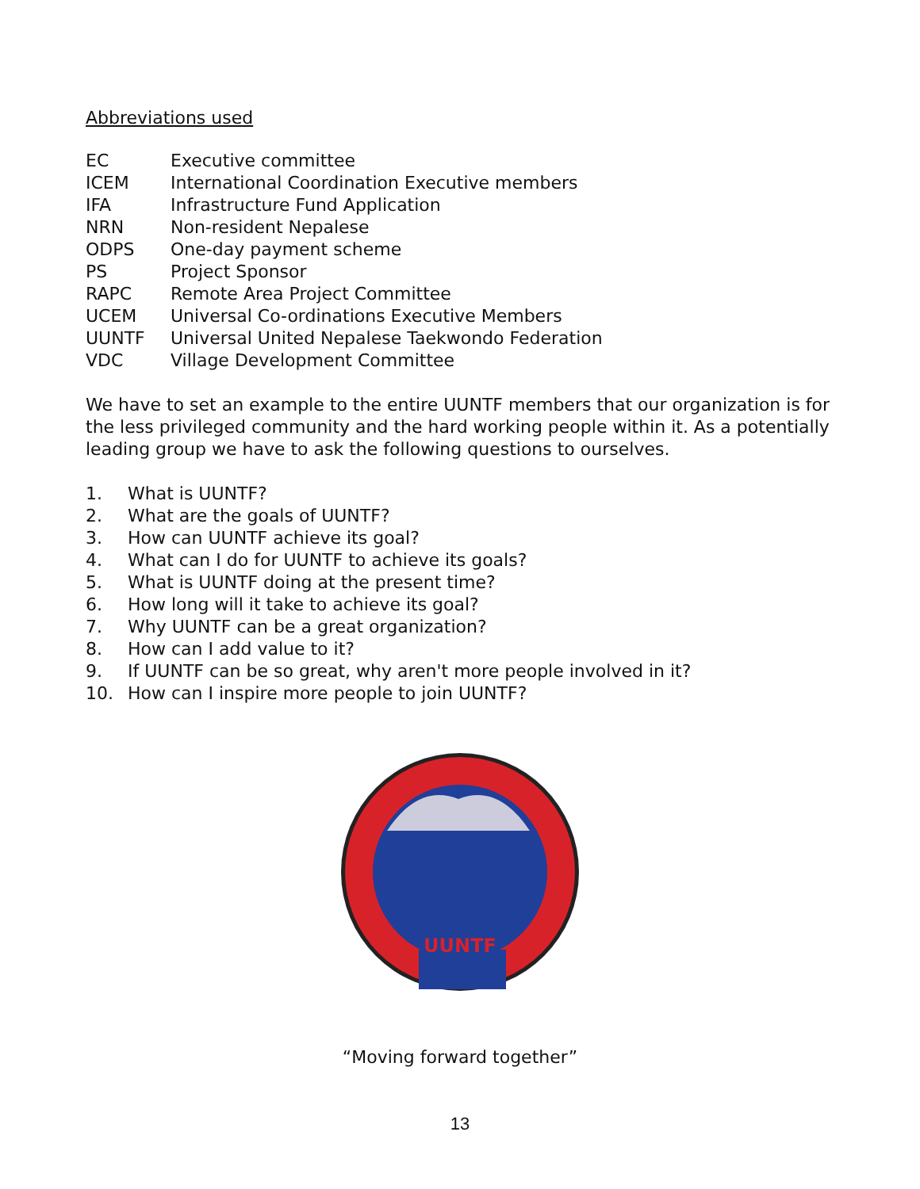Abbreviations used
EC Executive committee
ICEM International Coordination Executive members
IFA Infrastructure Fund Application
NRN Non-resident Nepalese
ODPS One-day payment scheme
PS Project Sponsor
RAPC Remote Area Project Committee
UCEM Universal Co-ordinations Executive Members
UUNTF Universal United Nepalese Taekwondo Federation
VDC Village Development Committee
We have to set an example to the entire UUNTF members that our organization is for the less privileged community and the hard working people within it. As a potentially leading group we have to ask the following questions to ourselves.
1. What is UUNTF?
2. What are the goals of UUNTF?
3. How can UUNTF achieve its goal?
4. What can I do for UUNTF to achieve its goals?
5. What is UUNTF doing at the present time?
6. How long will it take to achieve its goal?
7. Why UUNTF can be a great organization?
8. How can I add value to it?
9. If UUNTF can be so great, why aren't more people involved in it?
10. How can I inspire more people to join UUNTF?
UUNTF
“Moving forward together”
13